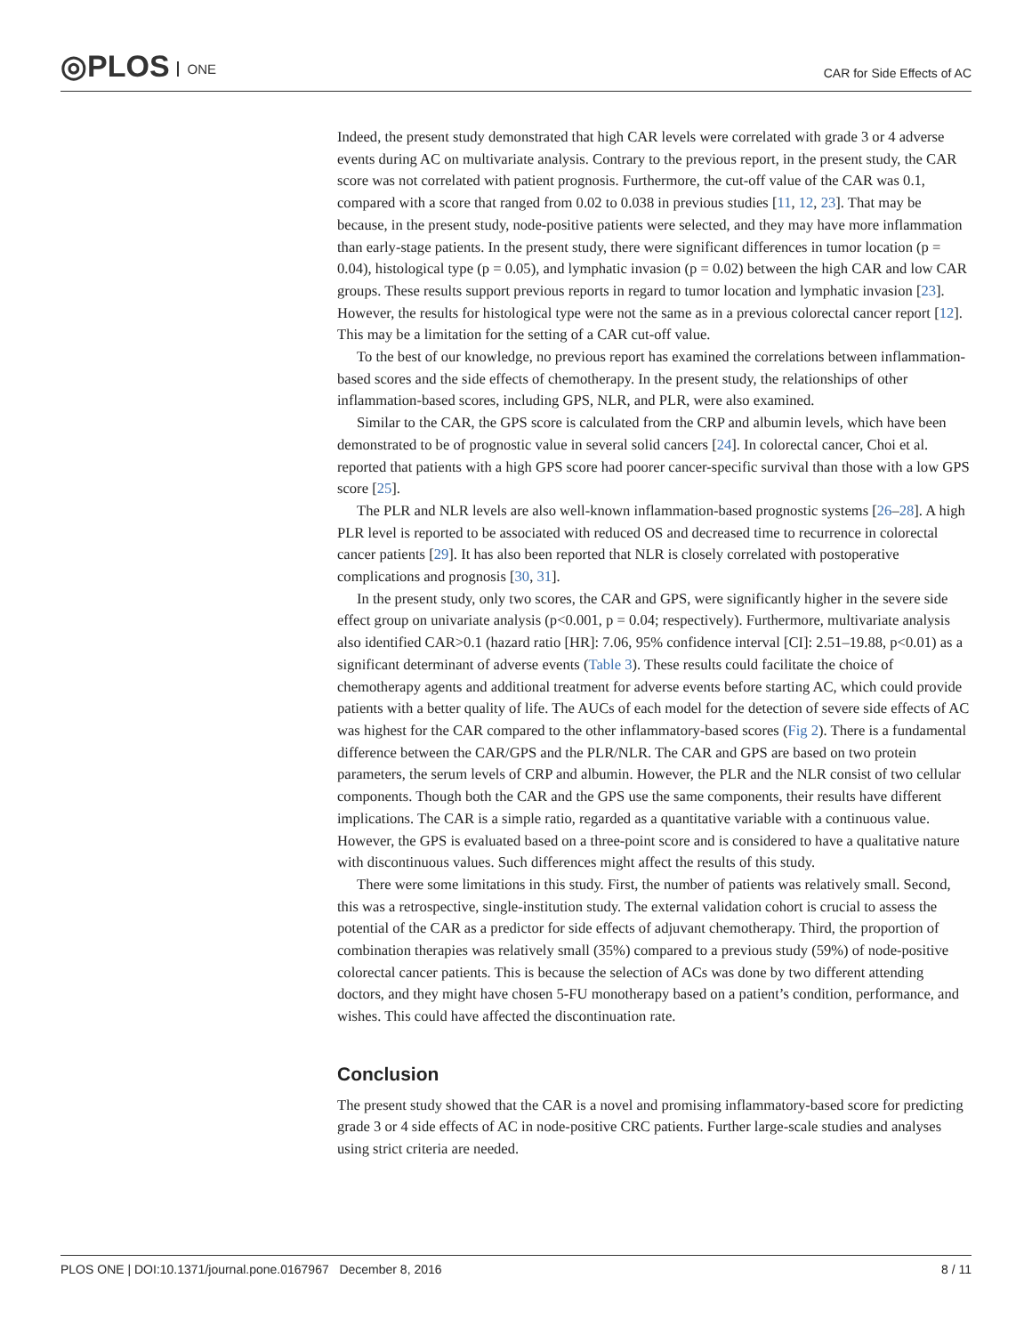◎PLOS ONE CAR for Side Effects of AC
Indeed, the present study demonstrated that high CAR levels were correlated with grade 3 or 4 adverse events during AC on multivariate analysis. Contrary to the previous report, in the present study, the CAR score was not correlated with patient prognosis. Furthermore, the cut-off value of the CAR was 0.1, compared with a score that ranged from 0.02 to 0.038 in previous studies [11, 12, 23]. That may be because, in the present study, node-positive patients were selected, and they may have more inflammation than early-stage patients. In the present study, there were significant differences in tumor location (p = 0.04), histological type (p = 0.05), and lymphatic invasion (p = 0.02) between the high CAR and low CAR groups. These results support previous reports in regard to tumor location and lymphatic invasion [23]. However, the results for histological type were not the same as in a previous colorectal cancer report [12]. This may be a limitation for the setting of a CAR cut-off value.
To the best of our knowledge, no previous report has examined the correlations between inflammation-based scores and the side effects of chemotherapy. In the present study, the relationships of other inflammation-based scores, including GPS, NLR, and PLR, were also examined.
Similar to the CAR, the GPS score is calculated from the CRP and albumin levels, which have been demonstrated to be of prognostic value in several solid cancers [24]. In colorectal cancer, Choi et al. reported that patients with a high GPS score had poorer cancer-specific survival than those with a low GPS score [25].
The PLR and NLR levels are also well-known inflammation-based prognostic systems [26–28]. A high PLR level is reported to be associated with reduced OS and decreased time to recurrence in colorectal cancer patients [29]. It has also been reported that NLR is closely correlated with postoperative complications and prognosis [30, 31].
In the present study, only two scores, the CAR and GPS, were significantly higher in the severe side effect group on univariate analysis (p<0.001, p = 0.04; respectively). Furthermore, multivariate analysis also identified CAR>0.1 (hazard ratio [HR]: 7.06, 95% confidence interval [CI]: 2.51–19.88, p<0.01) as a significant determinant of adverse events (Table 3). These results could facilitate the choice of chemotherapy agents and additional treatment for adverse events before starting AC, which could provide patients with a better quality of life. The AUCs of each model for the detection of severe side effects of AC was highest for the CAR compared to the other inflammatory-based scores (Fig 2). There is a fundamental difference between the CAR/GPS and the PLR/NLR. The CAR and GPS are based on two protein parameters, the serum levels of CRP and albumin. However, the PLR and the NLR consist of two cellular components. Though both the CAR and the GPS use the same components, their results have different implications. The CAR is a simple ratio, regarded as a quantitative variable with a continuous value. However, the GPS is evaluated based on a three-point score and is considered to have a qualitative nature with discontinuous values. Such differences might affect the results of this study.
There were some limitations in this study. First, the number of patients was relatively small. Second, this was a retrospective, single-institution study. The external validation cohort is crucial to assess the potential of the CAR as a predictor for side effects of adjuvant chemotherapy. Third, the proportion of combination therapies was relatively small (35%) compared to a previous study (59%) of node-positive colorectal cancer patients. This is because the selection of ACs was done by two different attending doctors, and they might have chosen 5-FU monotherapy based on a patient’s condition, performance, and wishes. This could have affected the discontinuation rate.
Conclusion
The present study showed that the CAR is a novel and promising inflammatory-based score for predicting grade 3 or 4 side effects of AC in node-positive CRC patients. Further large-scale studies and analyses using strict criteria are needed.
PLOS ONE | DOI:10.1371/journal.pone.0167967 December 8, 2016 8 / 11